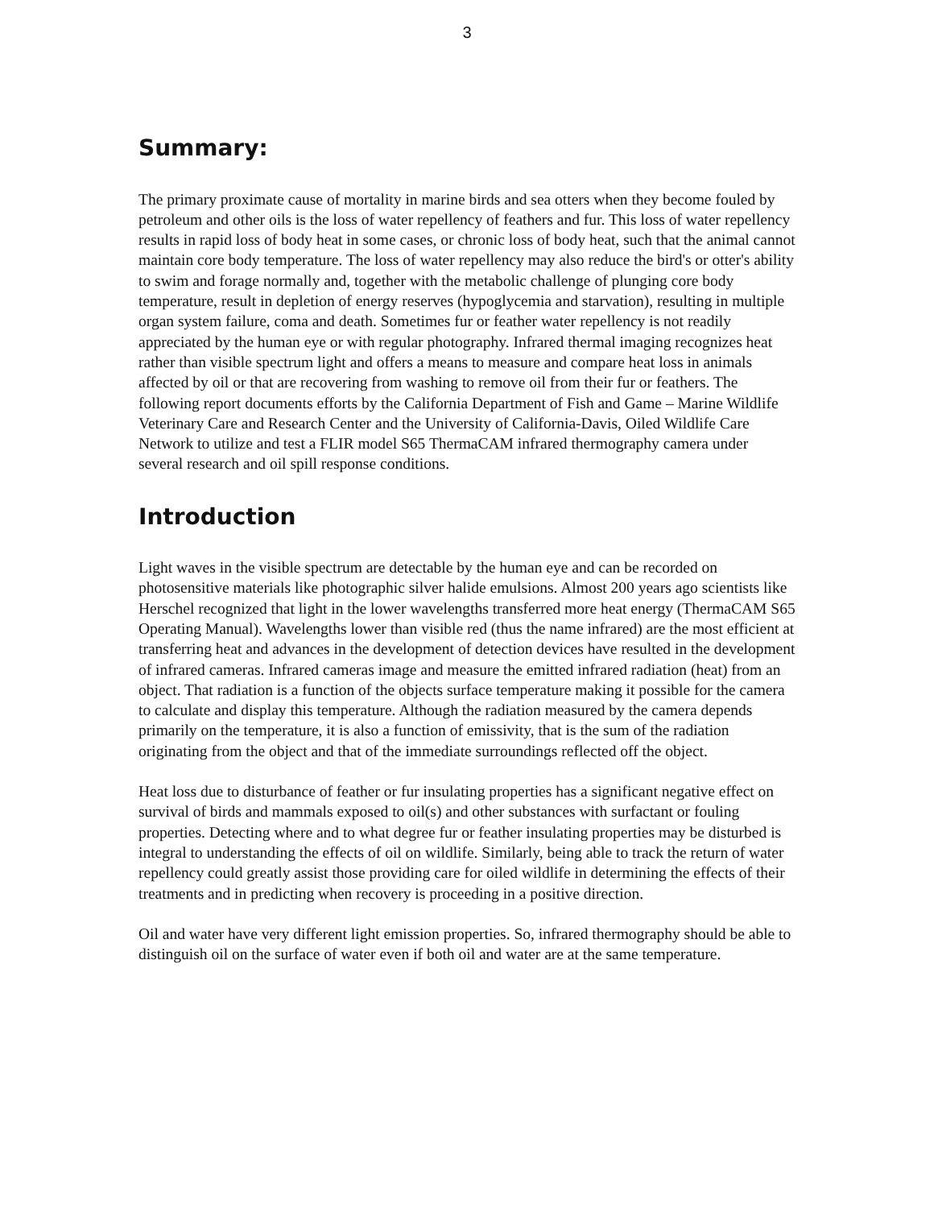3
Summary:
The primary proximate cause of mortality in marine birds and sea otters when they become fouled by petroleum and other oils is the loss of water repellency of feathers and fur. This loss of water repellency results in rapid loss of body heat in some cases, or chronic loss of body heat, such that the animal cannot maintain core body temperature. The loss of water repellency may also reduce the bird's or otter's ability to swim and forage normally and, together with the metabolic challenge of plunging core body temperature, result in depletion of energy reserves (hypoglycemia and starvation), resulting in multiple organ system failure, coma and death. Sometimes fur or feather water repellency is not readily appreciated by the human eye or with regular photography. Infrared thermal imaging recognizes heat rather than visible spectrum light and offers a means to measure and compare heat loss in animals affected by oil or that are recovering from washing to remove oil from their fur or feathers. The following report documents efforts by the California Department of Fish and Game – Marine Wildlife Veterinary Care and Research Center and the University of California-Davis, Oiled Wildlife Care Network to utilize and test a FLIR model S65 ThermaCAM infrared thermography camera under several research and oil spill response conditions.
Introduction
Light waves in the visible spectrum are detectable by the human eye and can be recorded on photosensitive materials like photographic silver halide emulsions. Almost 200 years ago scientists like Herschel recognized that light in the lower wavelengths transferred more heat energy (ThermaCAM S65 Operating Manual). Wavelengths lower than visible red (thus the name infrared) are the most efficient at transferring heat and advances in the development of detection devices have resulted in the development of infrared cameras. Infrared cameras image and measure the emitted infrared radiation (heat) from an object. That radiation is a function of the objects surface temperature making it possible for the camera to calculate and display this temperature. Although the radiation measured by the camera depends primarily on the temperature, it is also a function of emissivity, that is the sum of the radiation originating from the object and that of the immediate surroundings reflected off the object.
Heat loss due to disturbance of feather or fur insulating properties has a significant negative effect on survival of birds and mammals exposed to oil(s) and other substances with surfactant or fouling properties. Detecting where and to what degree fur or feather insulating properties may be disturbed is integral to understanding the effects of oil on wildlife. Similarly, being able to track the return of water repellency could greatly assist those providing care for oiled wildlife in determining the effects of their treatments and in predicting when recovery is proceeding in a positive direction.
Oil and water have very different light emission properties. So, infrared thermography should be able to distinguish oil on the surface of water even if both oil and water are at the same temperature.